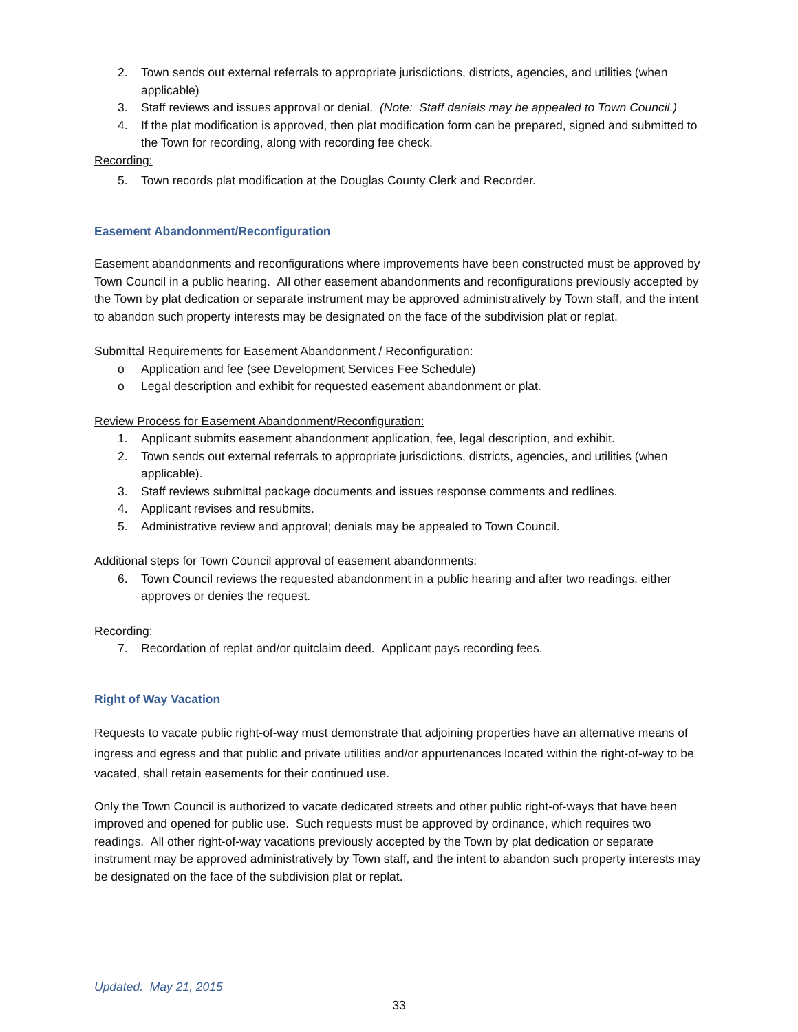2. Town sends out external referrals to appropriate jurisdictions, districts, agencies, and utilities (when applicable)
3. Staff reviews and issues approval or denial. (Note: Staff denials may be appealed to Town Council.)
4. If the plat modification is approved, then plat modification form can be prepared, signed and submitted to the Town for recording, along with recording fee check.
Recording:
5. Town records plat modification at the Douglas County Clerk and Recorder.
Easement Abandonment/Reconfiguration
Easement abandonments and reconfigurations where improvements have been constructed must be approved by Town Council in a public hearing. All other easement abandonments and reconfigurations previously accepted by the Town by plat dedication or separate instrument may be approved administratively by Town staff, and the intent to abandon such property interests may be designated on the face of the subdivision plat or replat.
Submittal Requirements for Easement Abandonment / Reconfiguration:
o Application and fee (see Development Services Fee Schedule)
o Legal description and exhibit for requested easement abandonment or plat.
Review Process for Easement Abandonment/Reconfiguration:
1. Applicant submits easement abandonment application, fee, legal description, and exhibit.
2. Town sends out external referrals to appropriate jurisdictions, districts, agencies, and utilities (when applicable).
3. Staff reviews submittal package documents and issues response comments and redlines.
4. Applicant revises and resubmits.
5. Administrative review and approval; denials may be appealed to Town Council.
Additional steps for Town Council approval of easement abandonments:
6. Town Council reviews the requested abandonment in a public hearing and after two readings, either approves or denies the request.
Recording:
7. Recordation of replat and/or quitclaim deed. Applicant pays recording fees.
Right of Way Vacation
Requests to vacate public right-of-way must demonstrate that adjoining properties have an alternative means of ingress and egress and that public and private utilities and/or appurtenances located within the right-of-way to be vacated, shall retain easements for their continued use.
Only the Town Council is authorized to vacate dedicated streets and other public right-of-ways that have been improved and opened for public use. Such requests must be approved by ordinance, which requires two readings. All other right-of-way vacations previously accepted by the Town by plat dedication or separate instrument may be approved administratively by Town staff, and the intent to abandon such property interests may be designated on the face of the subdivision plat or replat.
Updated: May 21, 2015
33